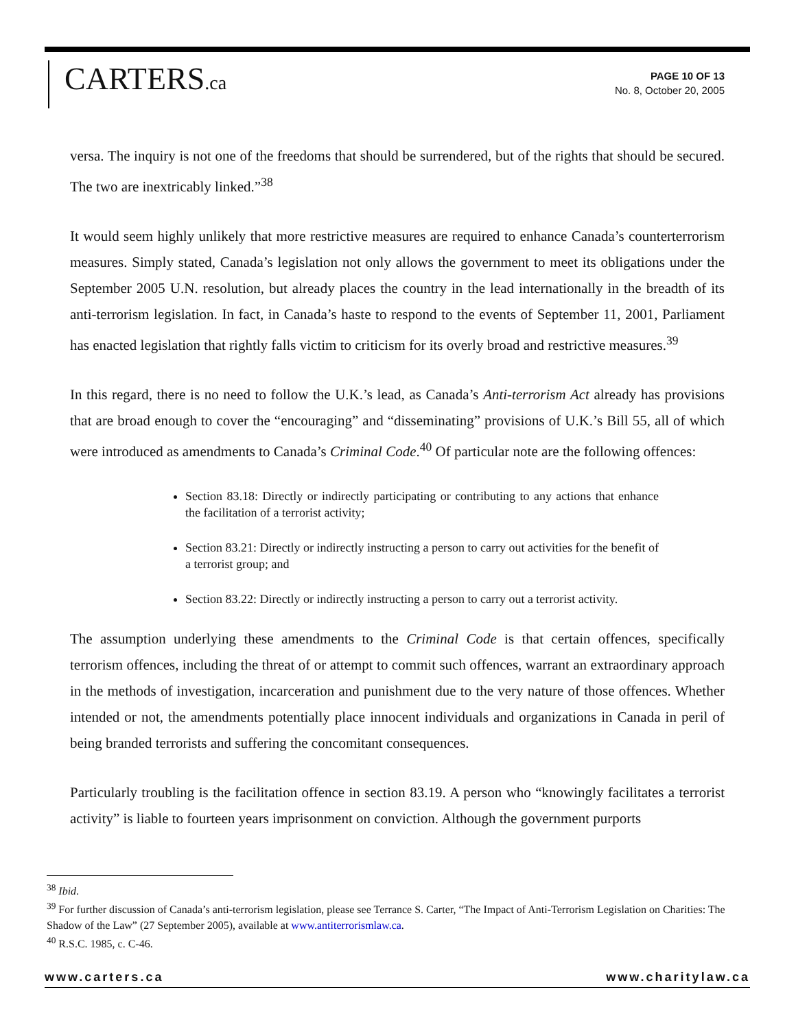CARTERS.ca
PAGE 10 OF 13
No. 8, October 20, 2005
versa. The inquiry is not one of the freedoms that should be surrendered, but of the rights that should be secured. The two are inextricably linked.”<sup>38</sup>
It would seem highly unlikely that more restrictive measures are required to enhance Canada’s counterterrorism measures. Simply stated, Canada’s legislation not only allows the government to meet its obligations under the September 2005 U.N. resolution, but already places the country in the lead internationally in the breadth of its anti-terrorism legislation. In fact, in Canada’s haste to respond to the events of September 11, 2001, Parliament has enacted legislation that rightly falls victim to criticism for its overly broad and restrictive measures.<sup>39</sup>
In this regard, there is no need to follow the U.K.’s lead, as Canada’s Anti-terrorism Act already has provisions that are broad enough to cover the “encouraging” and “disseminating” provisions of U.K.’s Bill 55, all of which were introduced as amendments to Canada’s Criminal Code.<sup>40</sup> Of particular note are the following offences:
Section 83.18: Directly or indirectly participating or contributing to any actions that enhance the facilitation of a terrorist activity;
Section 83.21: Directly or indirectly instructing a person to carry out activities for the benefit of a terrorist group; and
Section 83.22: Directly or indirectly instructing a person to carry out a terrorist activity.
The assumption underlying these amendments to the Criminal Code is that certain offences, specifically terrorism offences, including the threat of or attempt to commit such offences, warrant an extraordinary approach in the methods of investigation, incarceration and punishment due to the very nature of those offences. Whether intended or not, the amendments potentially place innocent individuals and organizations in Canada in peril of being branded terrorists and suffering the concomitant consequences.
Particularly troubling is the facilitation offence in section 83.19. A person who “knowingly facilitates a terrorist activity” is liable to fourteen years imprisonment on conviction. Although the government purports
<sup>38</sup> Ibid.
<sup>39</sup> For further discussion of Canada’s anti-terrorism legislation, please see Terrance S. Carter, “The Impact of Anti-Terrorism Legislation on Charities: The Shadow of the Law” (27 September 2005), available at www.antiterrorismlaw.ca.
<sup>40</sup> R.S.C. 1985, c. C-46.
www.carters.ca www.charitylaw.ca